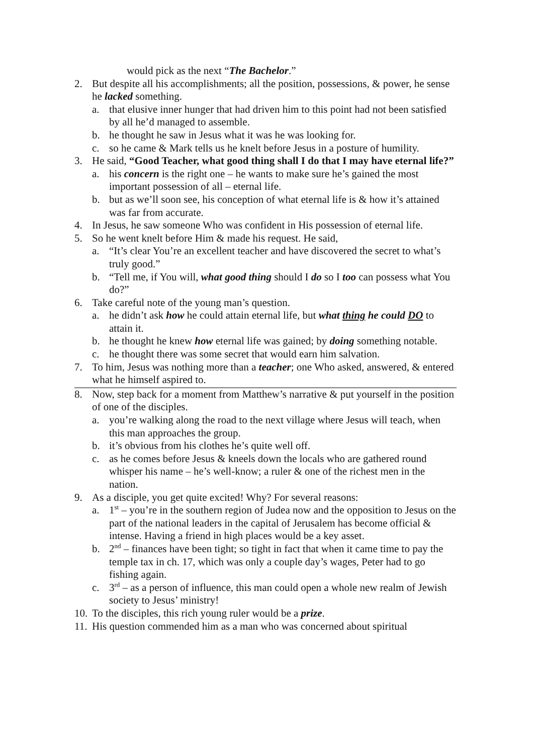would pick as the next “The Bachelor.”
2. But despite all his accomplishments; all the position, possessions, & power, he sense he lacked something.
a. that elusive inner hunger that had driven him to this point had not been satisfied by all he’d managed to assemble.
b. he thought he saw in Jesus what it was he was looking for.
c. so he came & Mark tells us he knelt before Jesus in a posture of humility.
3. He said, “Good Teacher, what good thing shall I do that I may have eternal life?”
a. his concern is the right one – he wants to make sure he’s gained the most important possession of all – eternal life.
b. but as we’ll soon see, his conception of what eternal life is & how it’s attained was far from accurate.
4. In Jesus, he saw someone Who was confident in His possession of eternal life.
5. So he went knelt before Him & made his request. He said,
a. “It’s clear You’re an excellent teacher and have discovered the secret to what’s truly good.”
b. “Tell me, if You will, what good thing should I do so I too can possess what You do?”
6. Take careful note of the young man’s question.
a. he didn’t ask how he could attain eternal life, but what thing he could DO to attain it.
b. he thought he knew how eternal life was gained; by doing something notable.
c. he thought there was some secret that would earn him salvation.
7. To him, Jesus was nothing more than a teacher; one Who asked, answered, & entered what he himself aspired to.
8. Now, step back for a moment from Matthew’s narrative & put yourself in the position of one of the disciples.
a. you’re walking along the road to the next village where Jesus will teach, when this man approaches the group.
b. it’s obvious from his clothes he’s quite well off.
c. as he comes before Jesus & kneels down the locals who are gathered round whisper his name – he’s well-know; a ruler & one of the richest men in the nation.
9. As a disciple, you get quite excited! Why? For several reasons:
a. 1<sup>st</sup> – you’re in the southern region of Judea now and the opposition to Jesus on the part of the national leaders in the capital of Jerusalem has become official & intense. Having a friend in high places would be a key asset.
b. 2<sup>nd</sup> – finances have been tight; so tight in fact that when it came time to pay the temple tax in ch. 17, which was only a couple day’s wages, Peter had to go fishing again.
c. 3<sup>rd</sup> – as a person of influence, this man could open a whole new realm of Jewish society to Jesus’ ministry!
10. To the disciples, this rich young ruler would be a prize.
11. His question commended him as a man who was concerned about spiritual